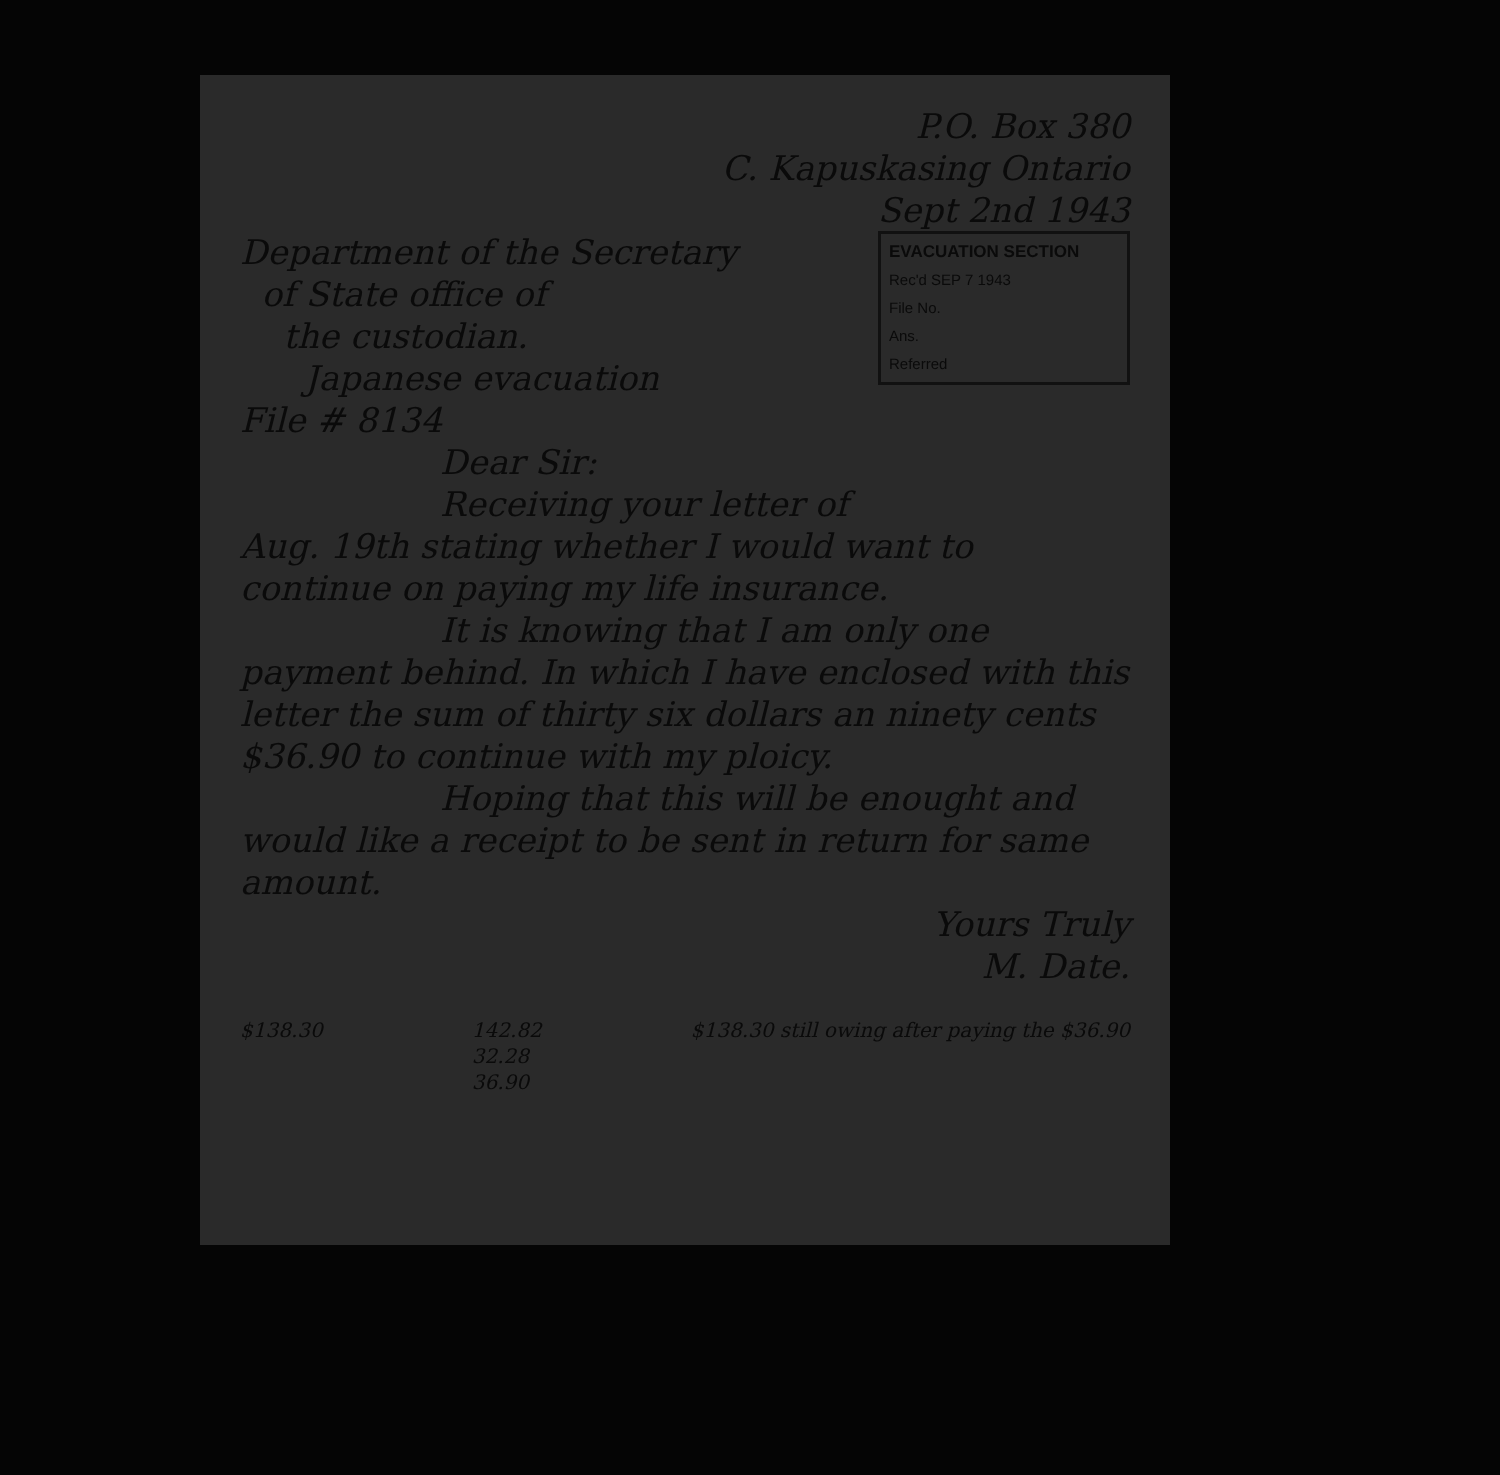P.O. Box 380
C. Kapuskasing Ontario
Sept 2nd 1943
EVACUATION SECTION
Rec'd SEP 7 1943
File No.
Ans.
Referred
Department of the Secretary
of State office of
the custodian.
Japanese evacuation
File # 8134
Dear Sir:
Receiving your letter of
Aug. 19th stating whether I would want to continue on paying my life insurance.
It is knowing that I am only one payment behind. In which I have enclosed with this letter the sum of thirty six dollars an ninety cents $36.90 to continue with my ploicy.
Hoping that this will be enought and would like a receipt to be sent in return for same amount.
Yours Truly
M. Date.
$138.30 142.82
32.28
36.90 $138.30 still owing after paying the $36.90